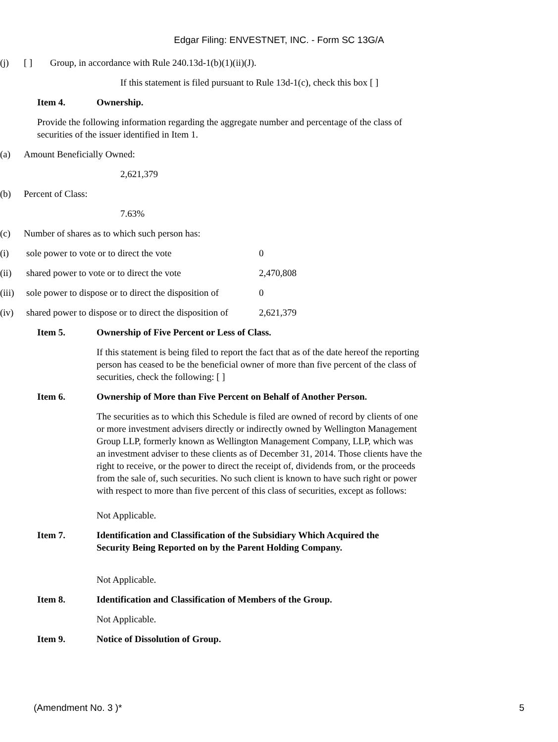Edgar Filing: ENVESTNET, INC. - Form SC 13G/A
(j) [ ] Group, in accordance with Rule 240.13d-1(b)(1)(ii)(J).
If this statement is filed pursuant to Rule 13d-1(c), check this box [ ]
Item 4. Ownership.
Provide the following information regarding the aggregate number and percentage of the class of securities of the issuer identified in Item 1.
(a) Amount Beneficially Owned:
2,621,379
(b) Percent of Class:
7.63%
(c) Number of shares as to which such person has:
(i) sole power to vote or to direct the vote 0
(ii) shared power to vote or to direct the vote 2,470,808
(iii) sole power to dispose or to direct the disposition of 0
(iv) shared power to dispose or to direct the disposition of 2,621,379
Item 5. Ownership of Five Percent or Less of Class.
If this statement is being filed to report the fact that as of the date hereof the reporting person has ceased to be the beneficial owner of more than five percent of the class of securities, check the following: [ ]
Item 6. Ownership of More than Five Percent on Behalf of Another Person.
The securities as to which this Schedule is filed are owned of record by clients of one or more investment advisers directly or indirectly owned by Wellington Management Group LLP, formerly known as Wellington Management Company, LLP, which was an investment adviser to these clients as of December 31, 2014. Those clients have the right to receive, or the power to direct the receipt of, dividends from, or the proceeds from the sale of, such securities. No such client is known to have such right or power with respect to more than five percent of this class of securities, except as follows:
Not Applicable.
Item 7. Identification and Classification of the Subsidiary Which Acquired the Security Being Reported on by the Parent Holding Company.
Not Applicable.
Item 8. Identification and Classification of Members of the Group.
Not Applicable.
Item 9. Notice of Dissolution of Group.
(Amendment No. 3 )* 5